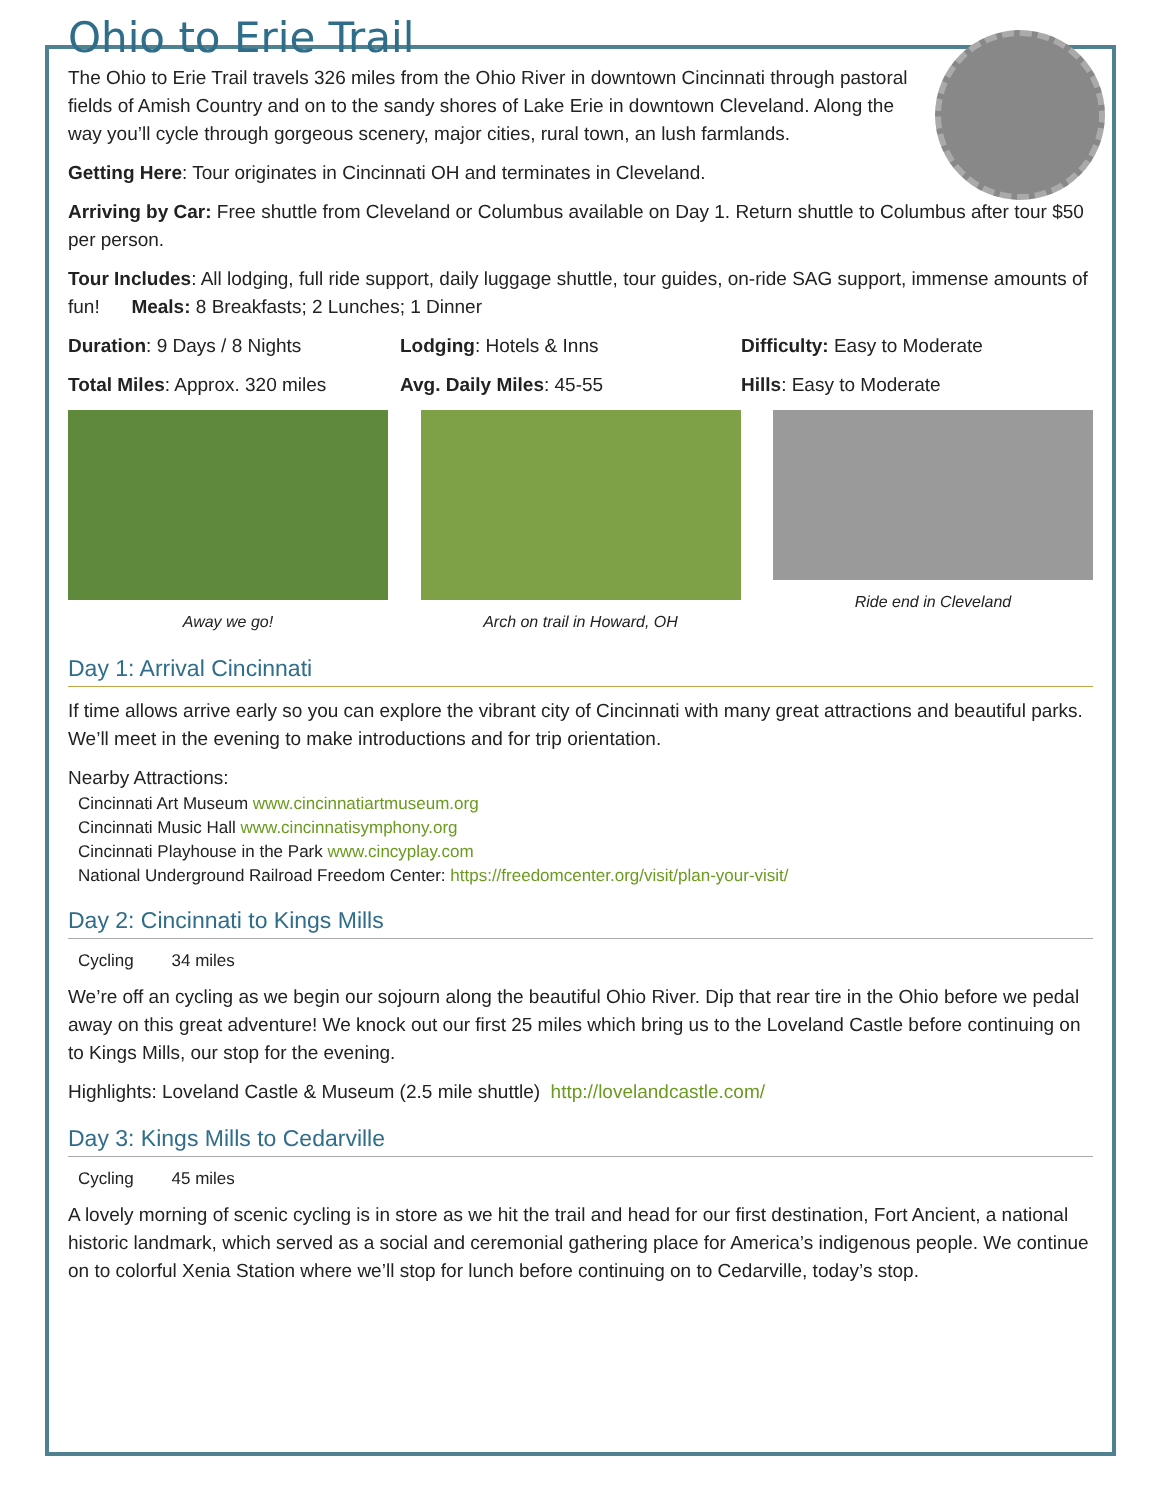Ohio to Erie Trail
The Ohio to Erie Trail travels 326 miles from the Ohio River in downtown Cincinnati through pastoral fields of Amish Country and on to the sandy shores of Lake Erie in downtown Cleveland. Along the way you’ll cycle through gorgeous scenery, major cities, rural town, an lush farmlands.
Getting Here: Tour originates in Cincinnati OH and terminates in Cleveland.
Arriving by Car: Free shuttle from Cleveland or Columbus available on Day 1. Return shuttle to Columbus after tour $50 per person.
Tour Includes: All lodging, full ride support, daily luggage shuttle, tour guides, on-ride SAG support, immense amounts of fun! Meals: 8 Breakfasts; 2 Lunches; 1 Dinner
Duration: 9 Days / 8 Nights Lodging: Hotels & Inns Difficulty: Easy to Moderate
Total Miles: Approx. 320 miles
Avg. Daily Miles: 45-55 Hills: Easy to Moderate
Away we go! Arch on trail in Howard, OH Ride end in Cleveland
Day 1: Arrival Cincinnati
If time allows arrive early so you can explore the vibrant city of Cincinnati with many great attractions and beautiful parks. We’ll meet in the evening to make introductions and for trip orientation.
Nearby Attractions:
Cincinnati Art Museum www.cincinnatiartmuseum.org
Cincinnati Music Hall www.cincinnatisymphony.org
Cincinnati Playhouse in the Park www.cincyplay.com
National Underground Railroad Freedom Center: https://freedomcenter.org/visit/plan-your-visit/
Day 2: Cincinnati to Kings Mills
Cycling 34 miles
We’re off an cycling as we begin our sojourn along the beautiful Ohio River. Dip that rear tire in the Ohio before we pedal away on this great adventure! We knock out our first 25 miles which bring us to the Loveland Castle before continuing on to Kings Mills, our stop for the evening.
Highlights: Loveland Castle & Museum (2.5 mile shuttle) http://lovelandcastle.com/
Day 3: Kings Mills to Cedarville
Cycling 45 miles
A lovely morning of scenic cycling is in store as we hit the trail and head for our first destination, Fort Ancient, a national historic landmark, which served as a social and ceremonial gathering place for America’s indigenous people. We continue on to colorful Xenia Station where we’ll stop for lunch before continuing on to Cedarville, today’s stop.